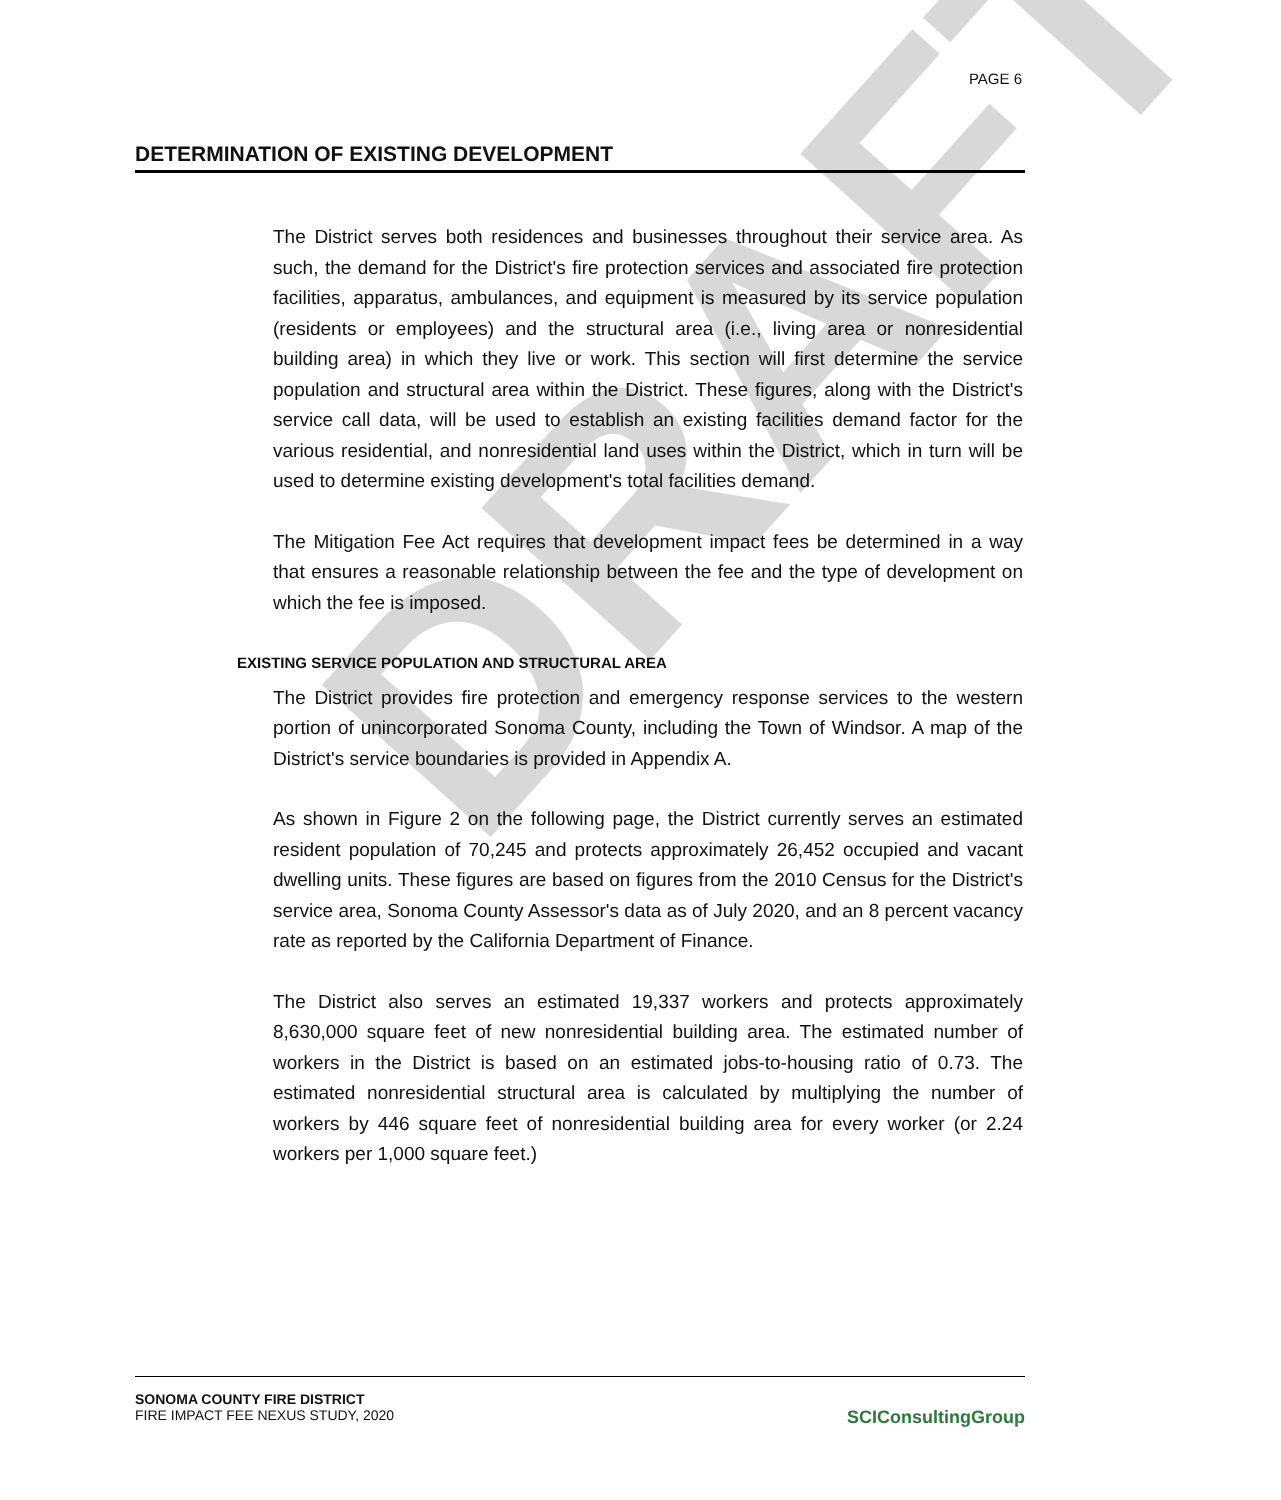DRAFT
PAGE 6
DETERMINATION OF EXISTING DEVELOPMENT
The District serves both residences and businesses throughout their service area. As such, the demand for the District's fire protection services and associated fire protection facilities, apparatus, ambulances, and equipment is measured by its service population (residents or employees) and the structural area (i.e., living area or nonresidential building area) in which they live or work. This section will first determine the service population and structural area within the District. These figures, along with the District's service call data, will be used to establish an existing facilities demand factor for the various residential, and nonresidential land uses within the District, which in turn will be used to determine existing development's total facilities demand.
The Mitigation Fee Act requires that development impact fees be determined in a way that ensures a reasonable relationship between the fee and the type of development on which the fee is imposed.
EXISTING SERVICE POPULATION AND STRUCTURAL AREA
The District provides fire protection and emergency response services to the western portion of unincorporated Sonoma County, including the Town of Windsor. A map of the District's service boundaries is provided in Appendix A.
As shown in Figure 2 on the following page, the District currently serves an estimated resident population of 70,245 and protects approximately 26,452 occupied and vacant dwelling units. These figures are based on figures from the 2010 Census for the District's service area, Sonoma County Assessor's data as of July 2020, and an 8 percent vacancy rate as reported by the California Department of Finance.
The District also serves an estimated 19,337 workers and protects approximately 8,630,000 square feet of new nonresidential building area. The estimated number of workers in the District is based on an estimated jobs-to-housing ratio of 0.73. The estimated nonresidential structural area is calculated by multiplying the number of workers by 446 square feet of nonresidential building area for every worker (or 2.24 workers per 1,000 square feet.)
SONOMA COUNTY FIRE DISTRICT
FIRE IMPACT FEE NEXUS STUDY, 2020
SCIConsultingGroup